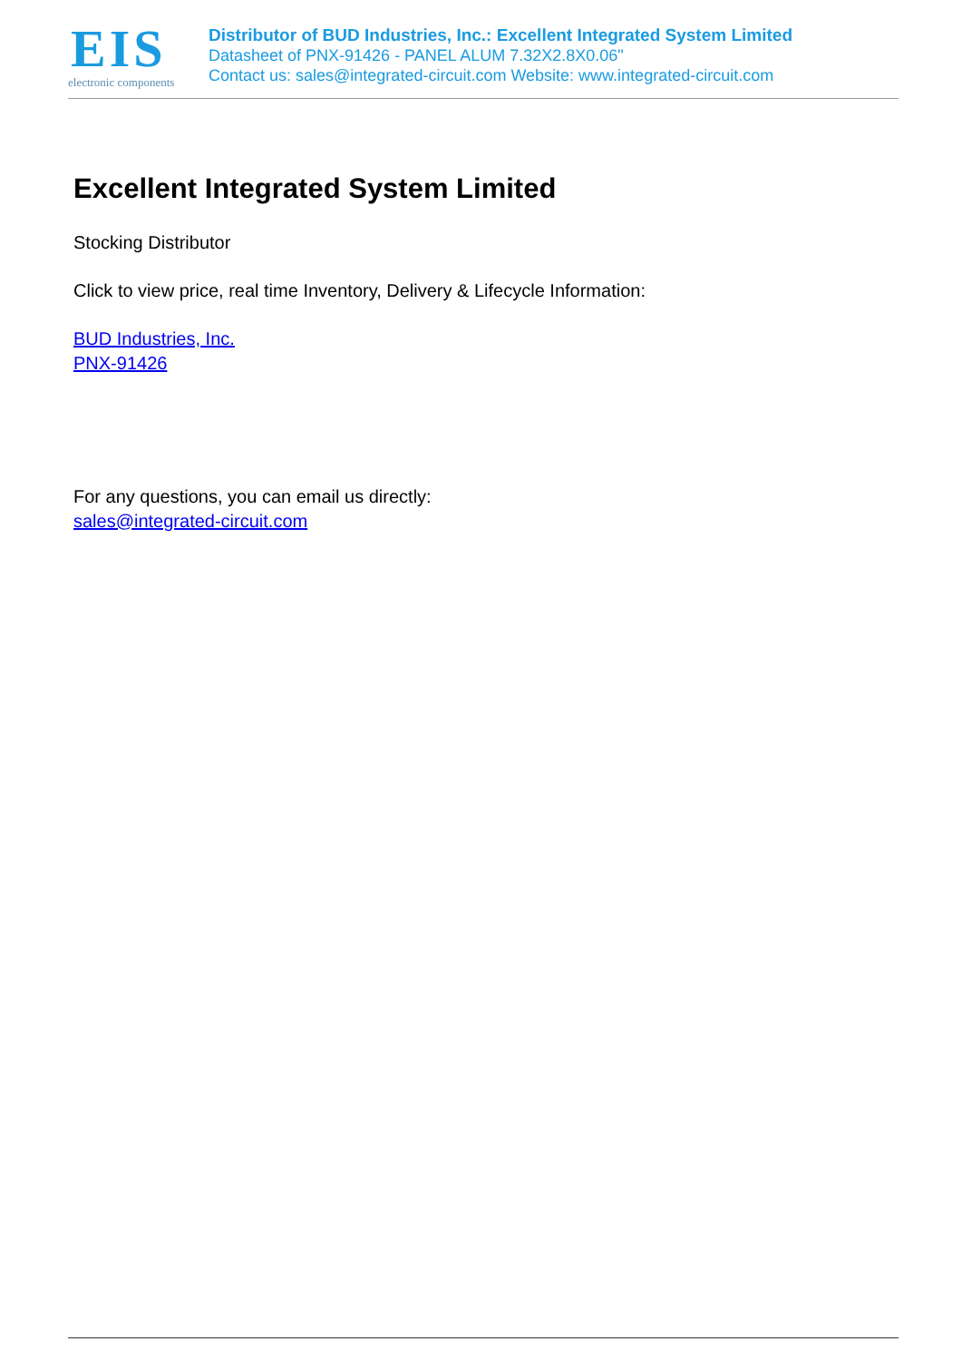EIS
electronic components
Distributor of BUD Industries, Inc.: Excellent Integrated System Limited
Datasheet of PNX-91426 - PANEL ALUM 7.32X2.8X0.06"
Contact us: sales@integrated-circuit.com Website: www.integrated-circuit.com
Excellent Integrated System Limited
Stocking Distributor
Click to view price, real time Inventory, Delivery & Lifecycle Information:
BUD Industries, Inc.
PNX-91426
For any questions, you can email us directly:
sales@integrated-circuit.com